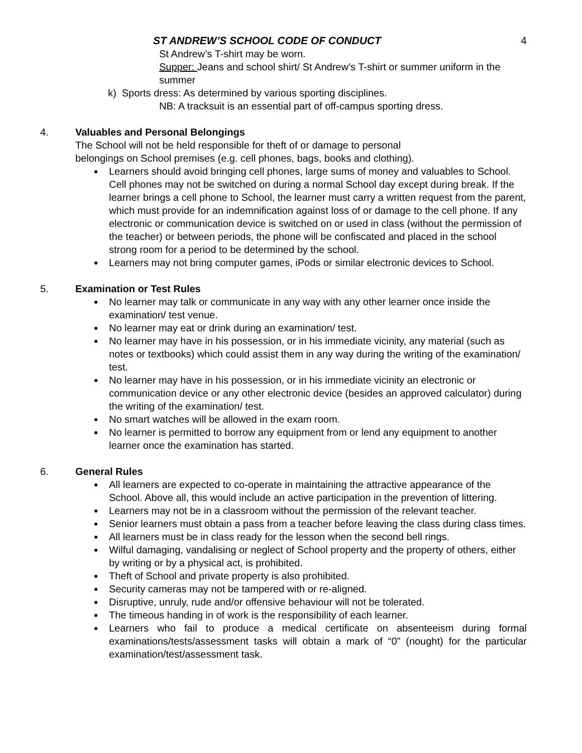ST ANDREW’S SCHOOL CODE OF CONDUCT 4
St Andrew’s T-shirt may be worn.
Supper: Jeans and school shirt/ St Andrew’s T-shirt or summer uniform in the summer
k) Sports dress: As determined by various sporting disciplines.
NB: A tracksuit is an essential part of off-campus sporting dress.
4. Valuables and Personal Belongings
The School will not be held responsible for theft of or damage to personal
belongings on School premises (e.g. cell phones, bags, books and clothing).
Learners should avoid bringing cell phones, large sums of money and valuables to School. Cell phones may not be switched on during a normal School day except during break. If the learner brings a cell phone to School, the learner must carry a written request from the parent, which must provide for an indemnification against loss of or damage to the cell phone. If any electronic or communication device is switched on or used in class (without the permission of the teacher) or between periods, the phone will be confiscated and placed in the school strong room for a period to be determined by the school.
Learners may not bring computer games, iPods or similar electronic devices to School.
5. Examination or Test Rules
No learner may talk or communicate in any way with any other learner once inside the examination/ test venue.
No learner may eat or drink during an examination/ test.
No learner may have in his possession, or in his immediate vicinity, any material (such as notes or textbooks) which could assist them in any way during the writing of the examination/ test.
No learner may have in his possession, or in his immediate vicinity an electronic or communication device or any other electronic device (besides an approved calculator) during the writing of the examination/ test.
No smart watches will be allowed in the exam room.
No learner is permitted to borrow any equipment from or lend any equipment to another learner once the examination has started.
6. General Rules
All learners are expected to co-operate in maintaining the attractive appearance of the School. Above all, this would include an active participation in the prevention of littering.
Learners may not be in a classroom without the permission of the relevant teacher.
Senior learners must obtain a pass from a teacher before leaving the class during class times.
All learners must be in class ready for the lesson when the second bell rings.
Wilful damaging, vandalising or neglect of School property and the property of others, either by writing or by a physical act, is prohibited.
Theft of School and private property is also prohibited.
Security cameras may not be tampered with or re-aligned.
Disruptive, unruly, rude and/or offensive behaviour will not be tolerated.
The timeous handing in of work is the responsibility of each learner.
Learners who fail to produce a medical certificate on absenteeism during formal examinations/tests/assessment tasks will obtain a mark of “0” (nought) for the particular examination/test/assessment task.